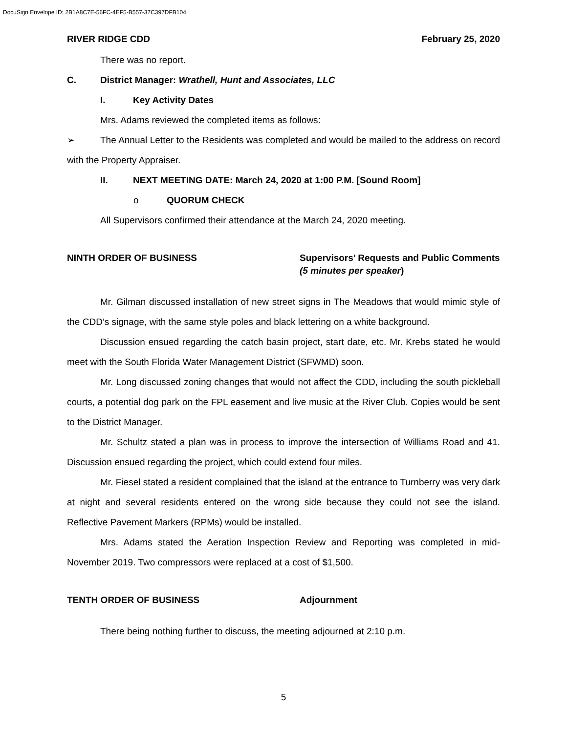DocuSign Envelope ID: 2B1A8C7E-56FC-4EF5-B557-37C397DFB104
RIVER RIDGE CDD February 25, 2020
There was no report.
C. District Manager: Wrathell, Hunt and Associates, LLC
I. Key Activity Dates
Mrs. Adams reviewed the completed items as follows:
➢ The Annual Letter to the Residents was completed and would be mailed to the address on record with the Property Appraiser.
II. NEXT MEETING DATE: March 24, 2020 at 1:00 P.M. [Sound Room]
o QUORUM CHECK
All Supervisors confirmed their attendance at the March 24, 2020 meeting.
NINTH ORDER OF BUSINESS Supervisors’ Requests and Public Comments (5 minutes per speaker)
Mr. Gilman discussed installation of new street signs in The Meadows that would mimic style of the CDD’s signage, with the same style poles and black lettering on a white background.
Discussion ensued regarding the catch basin project, start date, etc. Mr. Krebs stated he would meet with the South Florida Water Management District (SFWMD) soon.
Mr. Long discussed zoning changes that would not affect the CDD, including the south pickleball courts, a potential dog park on the FPL easement and live music at the River Club. Copies would be sent to the District Manager.
Mr. Schultz stated a plan was in process to improve the intersection of Williams Road and 41. Discussion ensued regarding the project, which could extend four miles.
Mr. Fiesel stated a resident complained that the island at the entrance to Turnberry was very dark at night and several residents entered on the wrong side because they could not see the island. Reflective Pavement Markers (RPMs) would be installed.
Mrs. Adams stated the Aeration Inspection Review and Reporting was completed in mid-November 2019. Two compressors were replaced at a cost of $1,500.
TENTH ORDER OF BUSINESS Adjournment
There being nothing further to discuss, the meeting adjourned at 2:10 p.m.
5